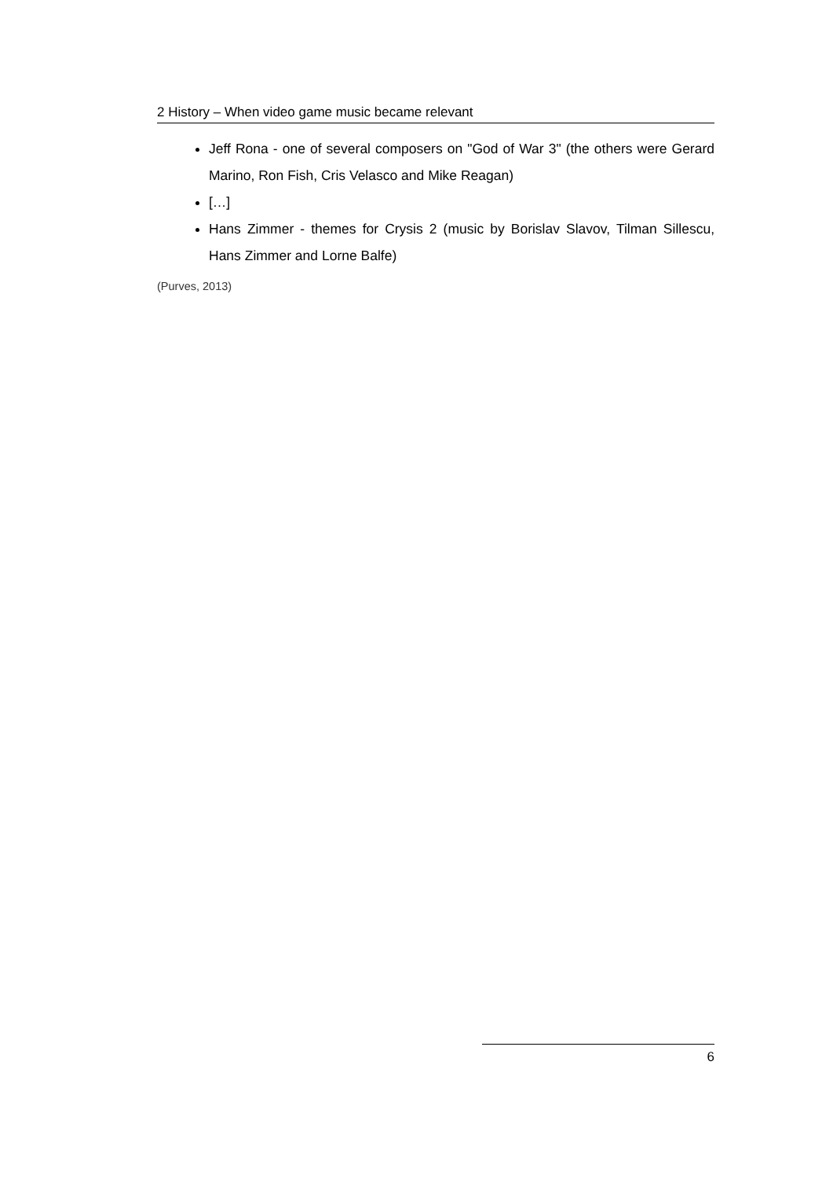2 History – When video game music became relevant
Jeff Rona - one of several composers on "God of War 3" (the others were Gerard Marino, Ron Fish, Cris Velasco and Mike Reagan)
[…]
Hans Zimmer - themes for Crysis 2 (music by Borislav Slavov, Tilman Sillescu, Hans Zimmer and Lorne Balfe)
(Purves, 2013)
6